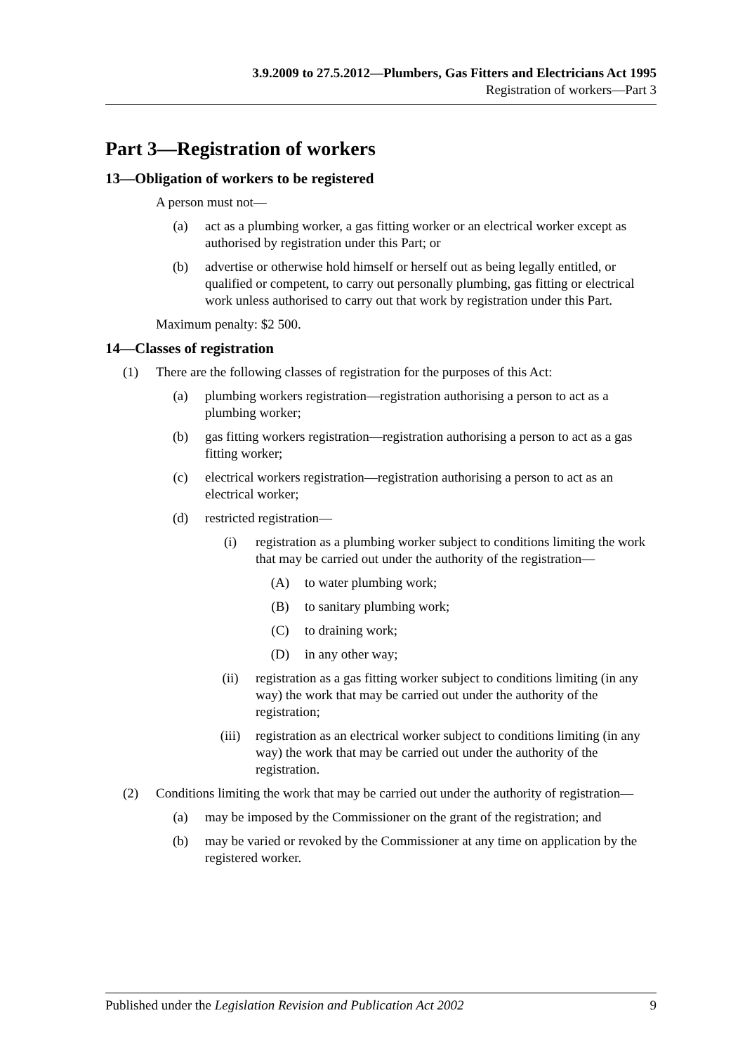3.9.2009 to 27.5.2012—Plumbers, Gas Fitters and Electricians Act 1995
Registration of workers—Part 3
Part 3—Registration of workers
13—Obligation of workers to be registered
A person must not—
(a) act as a plumbing worker, a gas fitting worker or an electrical worker except as authorised by registration under this Part; or
(b) advertise or otherwise hold himself or herself out as being legally entitled, or qualified or competent, to carry out personally plumbing, gas fitting or electrical work unless authorised to carry out that work by registration under this Part.
Maximum penalty: $2 500.
14—Classes of registration
(1) There are the following classes of registration for the purposes of this Act:
(a) plumbing workers registration—registration authorising a person to act as a plumbing worker;
(b) gas fitting workers registration—registration authorising a person to act as a gas fitting worker;
(c) electrical workers registration—registration authorising a person to act as an electrical worker;
(d) restricted registration—
(i) registration as a plumbing worker subject to conditions limiting the work that may be carried out under the authority of the registration—
(A) to water plumbing work;
(B) to sanitary plumbing work;
(C) to draining work;
(D) in any other way;
(ii) registration as a gas fitting worker subject to conditions limiting (in any way) the work that may be carried out under the authority of the registration;
(iii) registration as an electrical worker subject to conditions limiting (in any way) the work that may be carried out under the authority of the registration.
(2) Conditions limiting the work that may be carried out under the authority of registration—
(a) may be imposed by the Commissioner on the grant of the registration; and
(b) may be varied or revoked by the Commissioner at any time on application by the registered worker.
Published under the Legislation Revision and Publication Act 2002 9